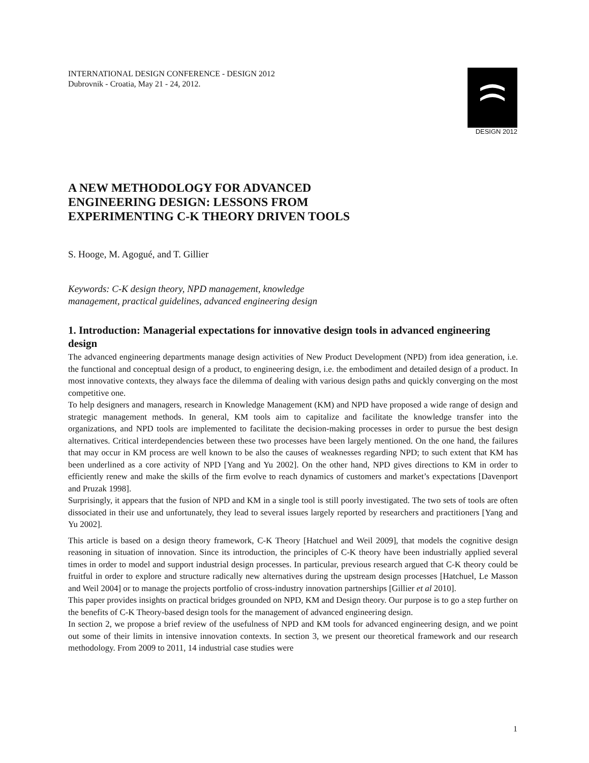DESIGN 2012
INTERNATIONAL DESIGN CONFERENCE - DESIGN 2012
Dubrovnik - Croatia, May 21 - 24, 2012.
A NEW METHODOLOGY FOR ADVANCED
ENGINEERING DESIGN: LESSONS FROM
EXPERIMENTING C-K THEORY DRIVEN TOOLS
S. Hooge, M. Agogué, and T. Gillier
Keywords: C-K design theory, NPD management, knowledge
management, practical guidelines, advanced engineering design
1. Introduction: Managerial expectations for innovative design tools in advanced engineering design
The advanced engineering departments manage design activities of New Product Development (NPD) from idea generation, i.e. the functional and conceptual design of a product, to engineering design, i.e. the embodiment and detailed design of a product. In most innovative contexts, they always face the dilemma of dealing with various design paths and quickly converging on the most competitive one.
To help designers and managers, research in Knowledge Management (KM) and NPD have proposed a wide range of design and strategic management methods. In general, KM tools aim to capitalize and facilitate the knowledge transfer into the organizations, and NPD tools are implemented to facilitate the decision-making processes in order to pursue the best design alternatives. Critical interdependencies between these two processes have been largely mentioned. On the one hand, the failures that may occur in KM process are well known to be also the causes of weaknesses regarding NPD; to such extent that KM has been underlined as a core activity of NPD [Yang and Yu 2002]. On the other hand, NPD gives directions to KM in order to efficiently renew and make the skills of the firm evolve to reach dynamics of customers and market’s expectations [Davenport and Pruzak 1998].
Surprisingly, it appears that the fusion of NPD and KM in a single tool is still poorly investigated. The two sets of tools are often dissociated in their use and unfortunately, they lead to several issues largely reported by researchers and practitioners [Yang and Yu 2002].
This article is based on a design theory framework, C-K Theory [Hatchuel and Weil 2009], that models the cognitive design reasoning in situation of innovation. Since its introduction, the principles of C-K theory have been industrially applied several times in order to model and support industrial design processes. In particular, previous research argued that C-K theory could be fruitful in order to explore and structure radically new alternatives during the upstream design processes [Hatchuel, Le Masson and Weil 2004] or to manage the projects portfolio of cross-industry innovation partnerships [Gillier et al 2010].
This paper provides insights on practical bridges grounded on NPD, KM and Design theory. Our purpose is to go a step further on the benefits of C-K Theory-based design tools for the management of advanced engineering design.
In section 2, we propose a brief review of the usefulness of NPD and KM tools for advanced engineering design, and we point out some of their limits in intensive innovation contexts. In section 3, we present our theoretical framework and our research methodology. From 2009 to 2011, 14 industrial case studies were
1